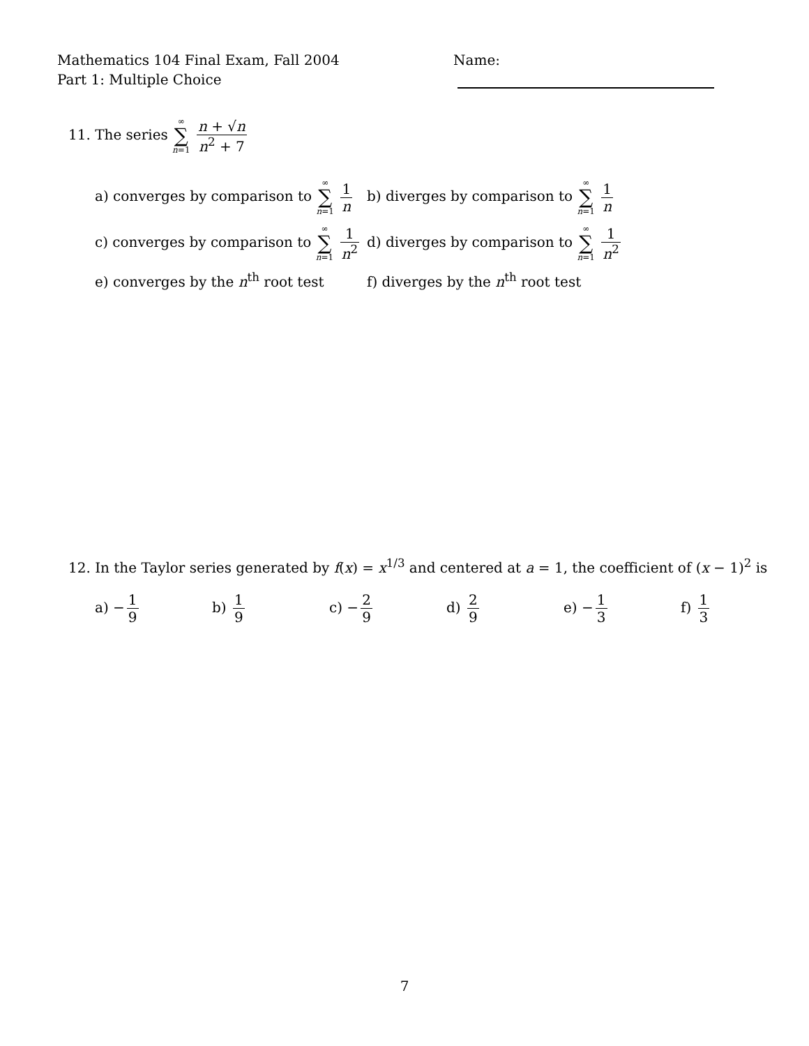Mathematics 104 Final Exam, Fall 2004
Part 1: Multiple Choice
Name:
11. The series ∞ ∑ n=1 n + √n n<sup>2</sup> + 7
a) converges by comparison to ∞ ∑ n=1 1 n
b) diverges by comparison to ∞ ∑ n=1 1 n
c) converges by comparison to ∞ ∑ n=1 1 n<sup>2</sup>
d) diverges by comparison to ∞ ∑ n=1 1 n<sup>2</sup>
e) converges by the n<sup>th</sup> root test
f) diverges by the n<sup>th</sup> root test
12. In the Taylor series generated by f(x) = x<sup>1/3</sup> and centered at a = 1, the coefficient of (x − 1)<sup>2</sup> is
a) − 1 9 b) 1 9 c) − 2 9 d) 2 9 e) − 1 3 f) 1 3
7